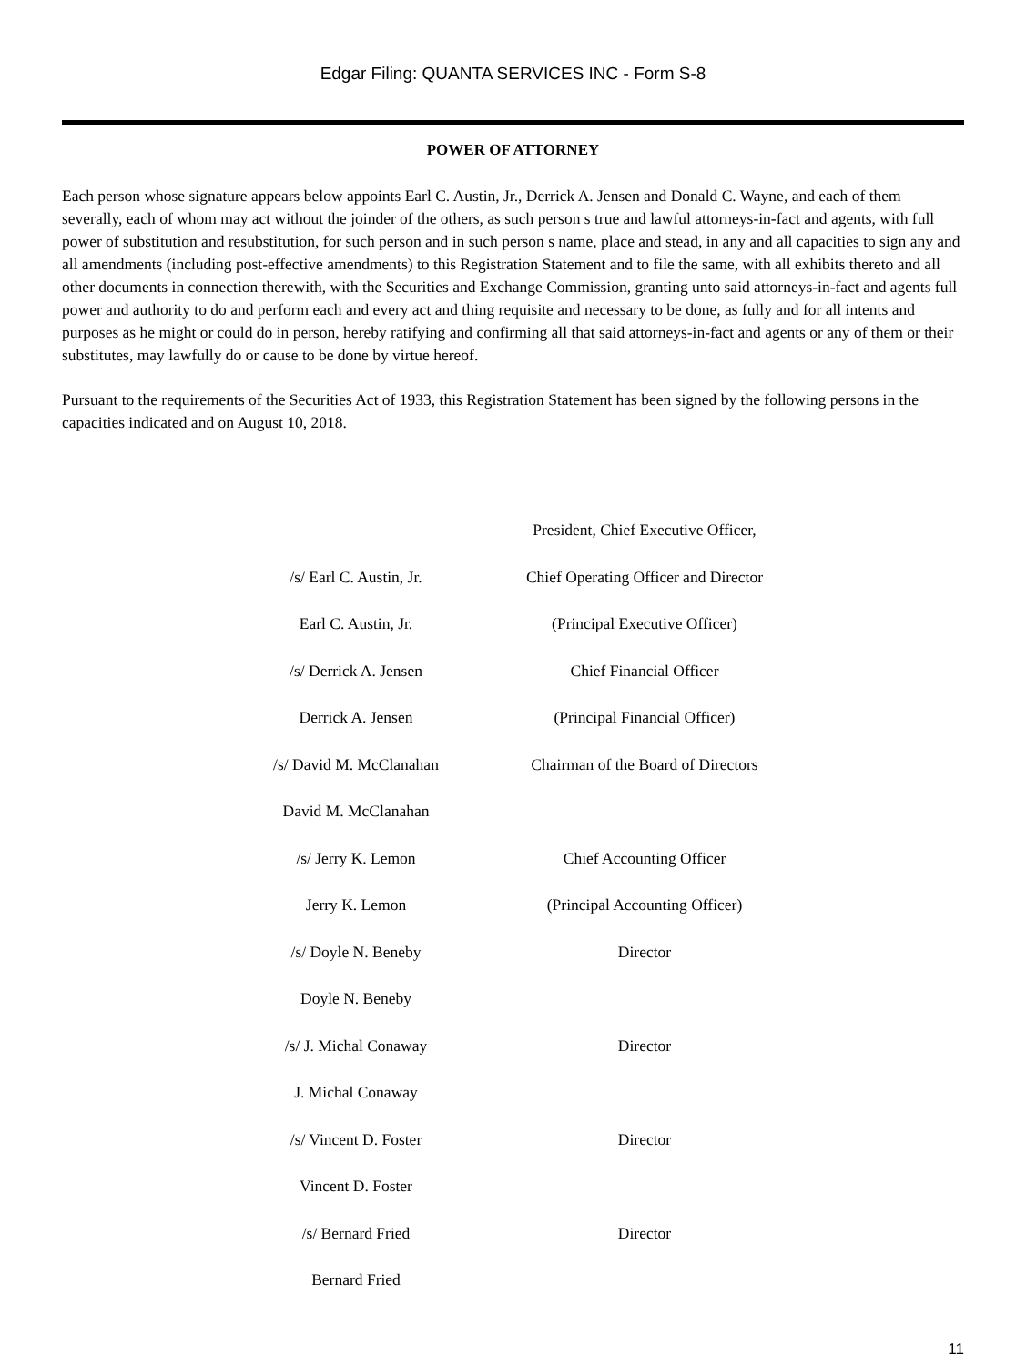Edgar Filing: QUANTA SERVICES INC - Form S-8
POWER OF ATTORNEY
Each person whose signature appears below appoints Earl C. Austin, Jr., Derrick A. Jensen and Donald C. Wayne, and each of them severally, each of whom may act without the joinder of the others, as such person s true and lawful attorneys-in-fact and agents, with full power of substitution and resubstitution, for such person and in such person s name, place and stead, in any and all capacities to sign any and all amendments (including post-effective amendments) to this Registration Statement and to file the same, with all exhibits thereto and all other documents in connection therewith, with the Securities and Exchange Commission, granting unto said attorneys-in-fact and agents full power and authority to do and perform each and every act and thing requisite and necessary to be done, as fully and for all intents and purposes as he might or could do in person, hereby ratifying and confirming all that said attorneys-in-fact and agents or any of them or their substitutes, may lawfully do or cause to be done by virtue hereof.
Pursuant to the requirements of the Securities Act of 1933, this Registration Statement has been signed by the following persons in the capacities indicated and on August 10, 2018.
| | President, Chief Executive Officer, |
| /s/ Earl C. Austin, Jr. | Chief Operating Officer and Director |
| Earl C. Austin, Jr. | (Principal Executive Officer) |
| /s/ Derrick A. Jensen | Chief Financial Officer |
| Derrick A. Jensen | (Principal Financial Officer) |
| /s/ David M. McClanahan | Chairman of the Board of Directors |
| David M. McClanahan | |
| /s/ Jerry K. Lemon | Chief Accounting Officer |
| Jerry K. Lemon | (Principal Accounting Officer) |
| /s/ Doyle N. Beneby | Director |
| Doyle N. Beneby | |
| /s/ J. Michal Conaway | Director |
| J. Michal Conaway | |
| /s/ Vincent D. Foster | Director |
| Vincent D. Foster | |
| /s/ Bernard Fried | Director |
| Bernard Fried | |
11